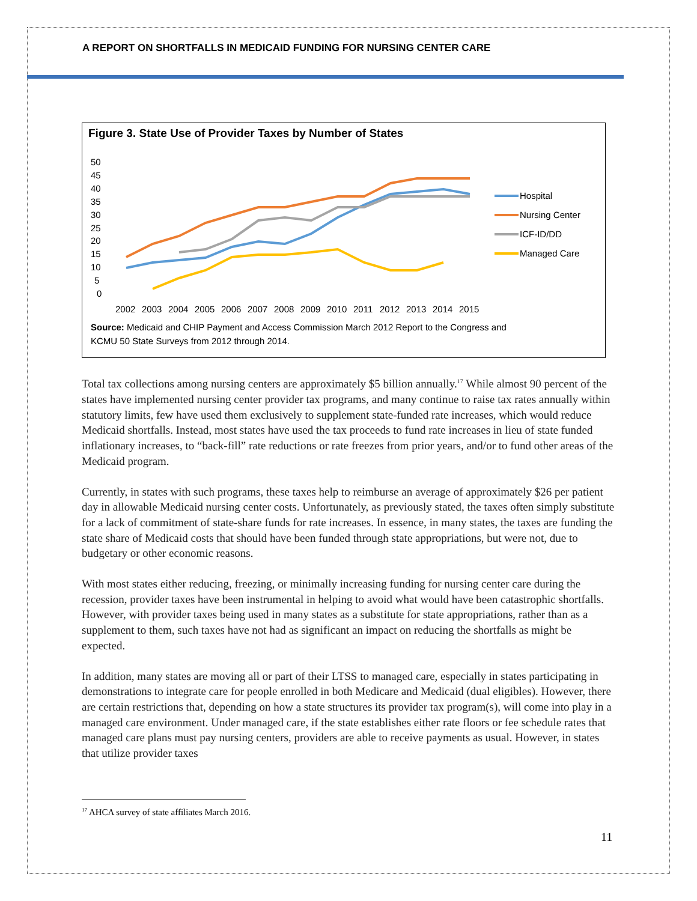A REPORT ON SHORTFALLS IN MEDICAID FUNDING FOR NURSING CENTER CARE
Figure 3. State Use of Provider Taxes by Number of States
50
45
40
35
30
25
20
15
10
5
0
2002
2003
2004
2005
2006
2007
2008
2009
2010
2011
2012
2013
2014
2015
Hospital
Nursing Center
ICF-ID/DD
Managed Care
Source: Medicaid and CHIP Payment and Access Commission March 2012 Report to the Congress and
KCMU 50 State Surveys from 2012 through 2014.
Total tax collections among nursing centers are approximately $5 billion annually.<sup>17</sup> While almost 90 percent of the states have implemented nursing center provider tax programs, and many continue to raise tax rates annually within statutory limits, few have used them exclusively to supplement state-funded rate increases, which would reduce Medicaid shortfalls. Instead, most states have used the tax proceeds to fund rate increases in lieu of state funded inflationary increases, to “back-fill” rate reductions or rate freezes from prior years, and/or to fund other areas of the Medicaid program.
Currently, in states with such programs, these taxes help to reimburse an average of approximately $26 per patient day in allowable Medicaid nursing center costs. Unfortunately, as previously stated, the taxes often simply substitute for a lack of commitment of state-share funds for rate increases. In essence, in many states, the taxes are funding the state share of Medicaid costs that should have been funded through state appropriations, but were not, due to budgetary or other economic reasons.
With most states either reducing, freezing, or minimally increasing funding for nursing center care during the recession, provider taxes have been instrumental in helping to avoid what would have been catastrophic shortfalls. However, with provider taxes being used in many states as a substitute for state appropriations, rather than as a supplement to them, such taxes have not had as significant an impact on reducing the shortfalls as might be expected.
In addition, many states are moving all or part of their LTSS to managed care, especially in states participating in demonstrations to integrate care for people enrolled in both Medicare and Medicaid (dual eligibles). However, there are certain restrictions that, depending on how a state structures its provider tax program(s), will come into play in a managed care environment. Under managed care, if the state establishes either rate floors or fee schedule rates that managed care plans must pay nursing centers, providers are able to receive payments as usual. However, in states that utilize provider taxes
<sup>17</sup> AHCA survey of state affiliates March 2016.
11